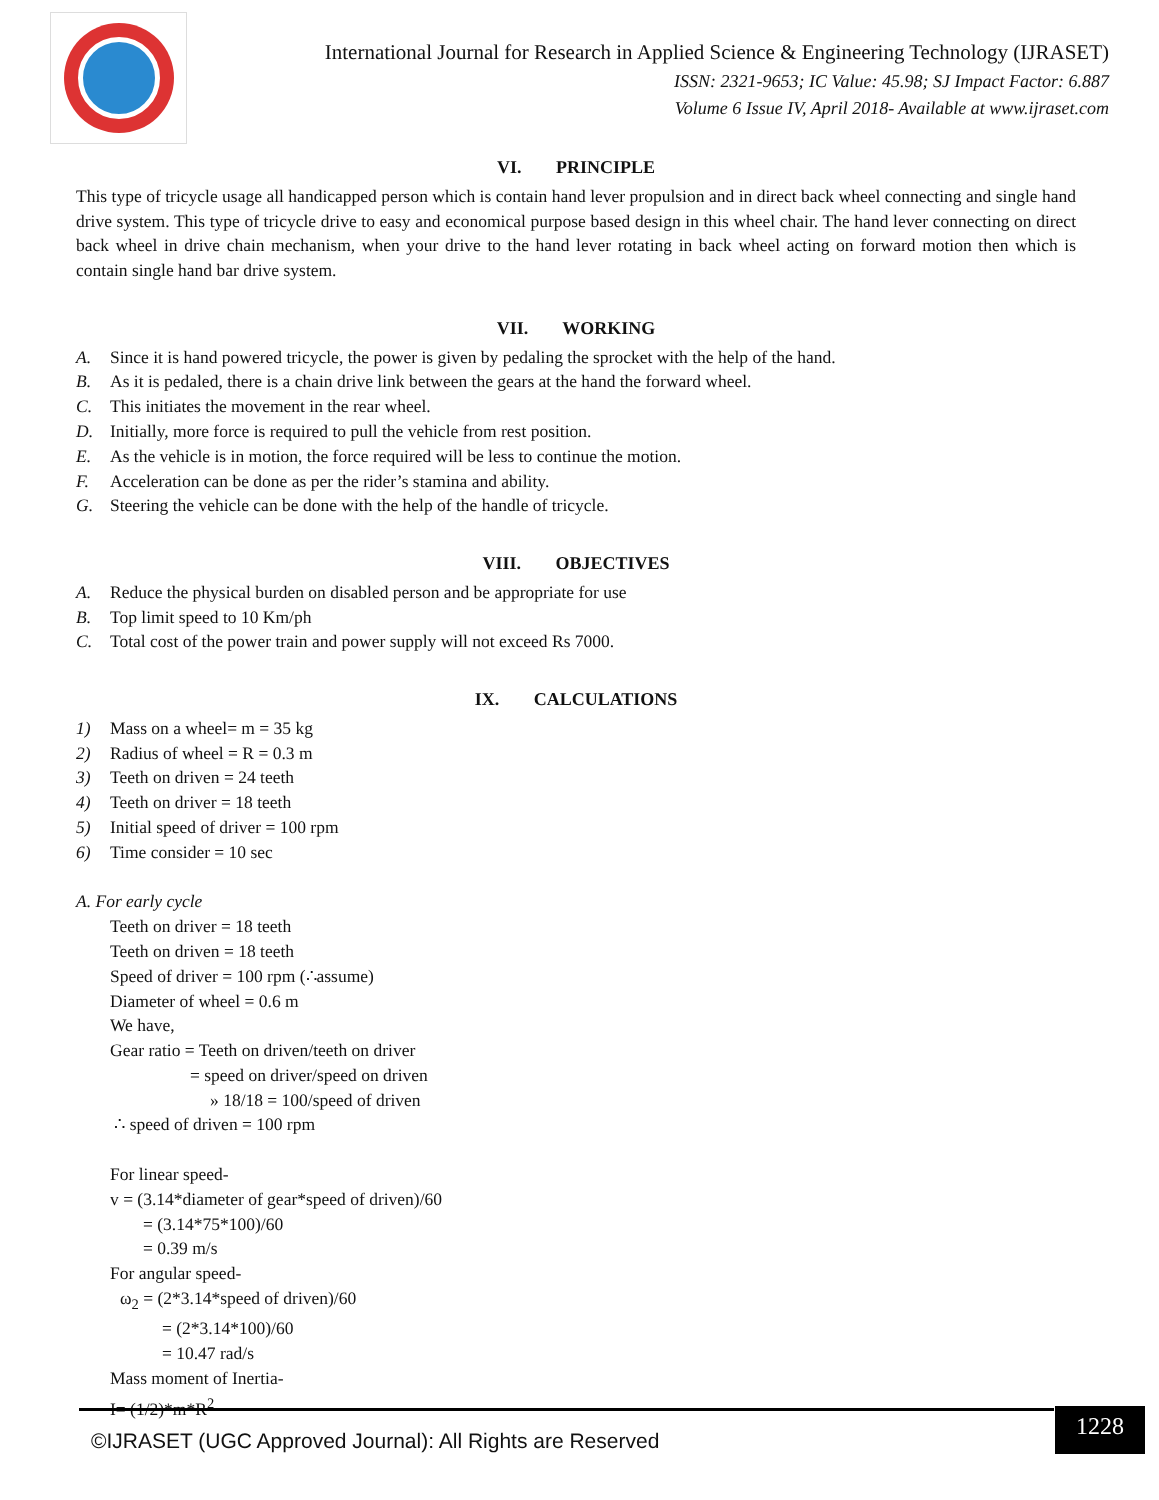International Journal for Research in Applied Science & Engineering Technology (IJRASET)
ISSN: 2321-9653; IC Value: 45.98; SJ Impact Factor: 6.887
Volume 6 Issue IV, April 2018- Available at www.ijraset.com
VI. PRINCIPLE
This type of tricycle usage all handicapped person which is contain hand lever propulsion and in direct back wheel connecting and single hand drive system. This type of tricycle drive to easy and economical purpose based design in this wheel chair. The hand lever connecting on direct back wheel in drive chain mechanism, when your drive to the hand lever rotating in back wheel acting on forward motion then which is contain single hand bar drive system.
VII. WORKING
A. Since it is hand powered tricycle, the power is given by pedaling the sprocket with the help of the hand.
B. As it is pedaled, there is a chain drive link between the gears at the hand the forward wheel.
C. This initiates the movement in the rear wheel.
D. Initially, more force is required to pull the vehicle from rest position.
E. As the vehicle is in motion, the force required will be less to continue the motion.
F. Acceleration can be done as per the rider’s stamina and ability.
G. Steering the vehicle can be done with the help of the handle of tricycle.
VIII. OBJECTIVES
A. Reduce the physical burden on disabled person and be appropriate for use
B. Top limit speed to 10 Km/ph
C. Total cost of the power train and power supply will not exceed Rs 7000.
IX. CALCULATIONS
1) Mass on a wheel= m = 35 kg
2) Radius of wheel = R = 0.3 m
3) Teeth on driven = 24 teeth
4) Teeth on driver = 18 teeth
5) Initial speed of driver = 100 rpm
6) Time consider = 10 sec
A. For early cycle
Teeth on driver = 18 teeth
Teeth on driven = 18 teeth
Speed of driver = 100 rpm (∴assume)
Diameter of wheel = 0.6 m
We have,
Gear ratio = Teeth on driven/teeth on driver
= speed on driver/speed on driven
» 18/18 = 100/speed of driven
∴ speed of driven = 100 rpm
For linear speed-
v = (3.14*diameter of gear*speed of driven)/60
= (3.14*75*100)/60
= 0.39 m/s
For angular speed-
ω<sub>2</sub> = (2*3.14*speed of driven)/60
= (2*3.14*100)/60
= 10.47 rad/s
Mass moment of Inertia-
I= (1/2)*m*R<sup>2</sup>
©IJRASET (UGC Approved Journal): All Rights are Reserved
1228